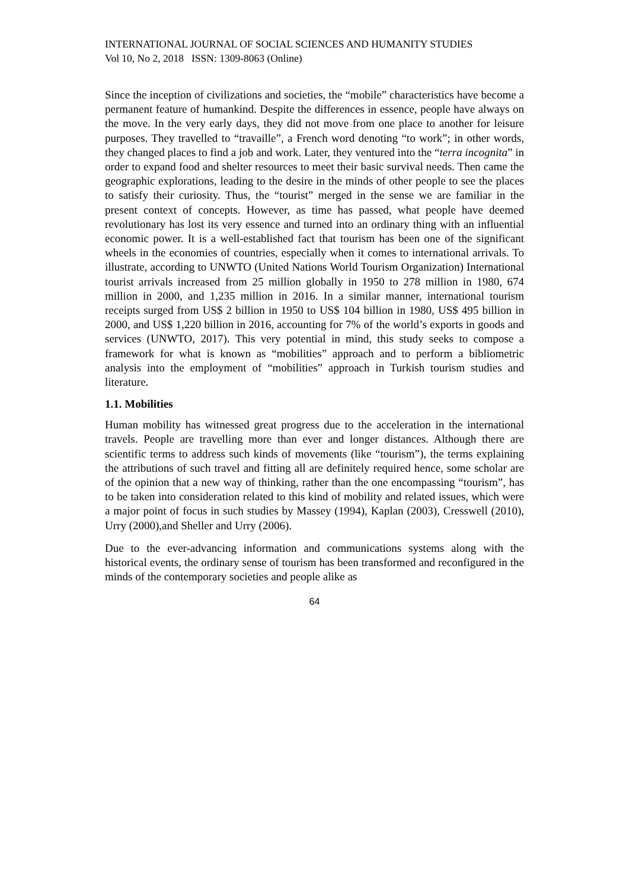INTERNATIONAL JOURNAL OF SOCIAL SCIENCES AND HUMANITY STUDIES
Vol 10, No 2, 2018 ISSN: 1309-8063 (Online)
Since the inception of civilizations and societies, the “mobile” characteristics have become a permanent feature of humankind. Despite the differences in essence, people have always on the move. In the very early days, they did not move from one place to another for leisure purposes. They travelled to “travaille”, a French word denoting “to work”; in other words, they changed places to find a job and work. Later, they ventured into the “terra incognita” in order to expand food and shelter resources to meet their basic survival needs. Then came the geographic explorations, leading to the desire in the minds of other people to see the places to satisfy their curiosity. Thus, the “tourist” merged in the sense we are familiar in the present context of concepts. However, as time has passed, what people have deemed revolutionary has lost its very essence and turned into an ordinary thing with an influential economic power. It is a well-established fact that tourism has been one of the significant wheels in the economies of countries, especially when it comes to international arrivals. To illustrate, according to UNWTO (United Nations World Tourism Organization) International tourist arrivals increased from 25 million globally in 1950 to 278 million in 1980, 674 million in 2000, and 1,235 million in 2016. In a similar manner, international tourism receipts surged from US$ 2 billion in 1950 to US$ 104 billion in 1980, US$ 495 billion in 2000, and US$ 1,220 billion in 2016, accounting for 7% of the world’s exports in goods and services (UNWTO, 2017). This very potential in mind, this study seeks to compose a framework for what is known as “mobilities” approach and to perform a bibliometric analysis into the employment of “mobilities” approach in Turkish tourism studies and literature.
1.1. Mobilities
Human mobility has witnessed great progress due to the acceleration in the international travels. People are travelling more than ever and longer distances. Although there are scientific terms to address such kinds of movements (like “tourism”), the terms explaining the attributions of such travel and fitting all are definitely required hence, some scholar are of the opinion that a new way of thinking, rather than the one encompassing “tourism”, has to be taken into consideration related to this kind of mobility and related issues, which were a major point of focus in such studies by Massey (1994), Kaplan (2003), Cresswell (2010), Urry (2000),and Sheller and Urry (2006).
Due to the ever-advancing information and communications systems along with the historical events, the ordinary sense of tourism has been transformed and reconfigured in the minds of the contemporary societies and people alike as
64